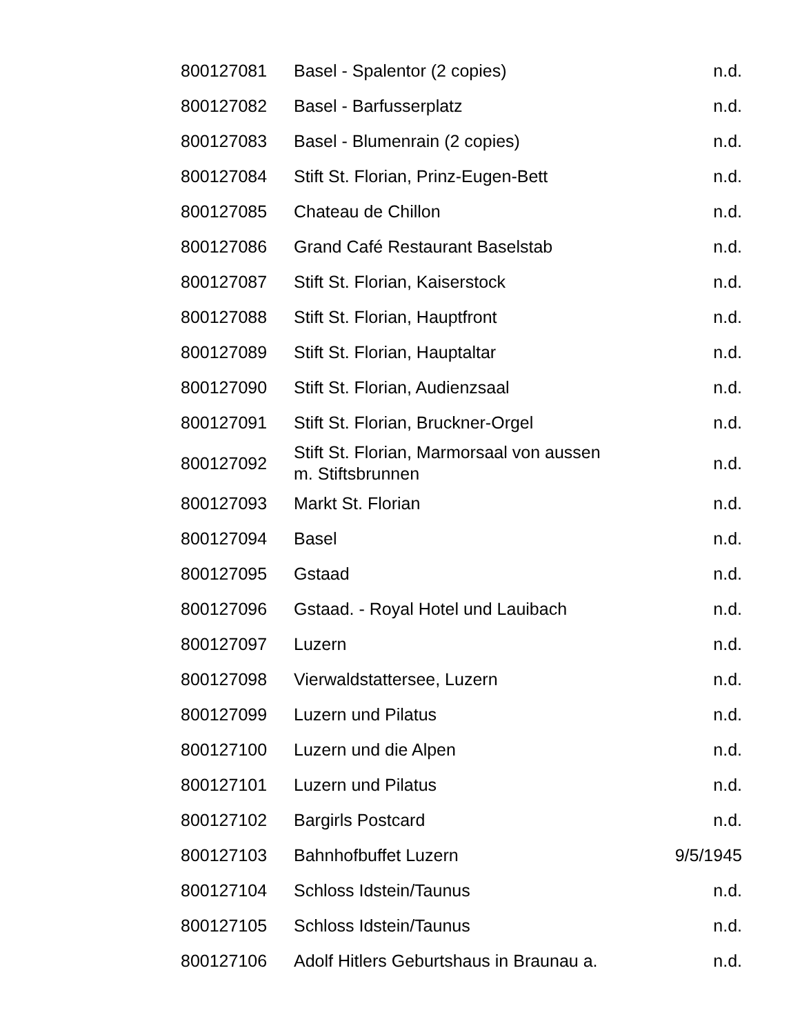| 800127081 | Basel - Spalentor (2 copies) | n.d. |
| 800127082 | Basel - Barfusserplatz | n.d. |
| 800127083 | Basel - Blumenrain (2 copies) | n.d. |
| 800127084 | Stift St. Florian, Prinz-Eugen-Bett | n.d. |
| 800127085 | Chateau de Chillon | n.d. |
| 800127086 | Grand Café Restaurant Baselstab | n.d. |
| 800127087 | Stift St. Florian, Kaiserstock | n.d. |
| 800127088 | Stift St. Florian, Hauptfront | n.d. |
| 800127089 | Stift St. Florian, Hauptaltar | n.d. |
| 800127090 | Stift St. Florian, Audienzsaal | n.d. |
| 800127091 | Stift St. Florian, Bruckner-Orgel | n.d. |
| 800127092 | Stift St. Florian, Marmorsaal von aussen m. Stiftsbrunnen | n.d. |
| 800127093 | Markt St. Florian | n.d. |
| 800127094 | Basel | n.d. |
| 800127095 | Gstaad | n.d. |
| 800127096 | Gstaad. - Royal Hotel und Lauibach | n.d. |
| 800127097 | Luzern | n.d. |
| 800127098 | Vierwaldstattersee, Luzern | n.d. |
| 800127099 | Luzern und Pilatus | n.d. |
| 800127100 | Luzern und die Alpen | n.d. |
| 800127101 | Luzern und Pilatus | n.d. |
| 800127102 | Bargirls Postcard | n.d. |
| 800127103 | Bahnhofbuffet Luzern | 9/5/1945 |
| 800127104 | Schloss Idstein/Taunus | n.d. |
| 800127105 | Schloss Idstein/Taunus | n.d. |
| 800127106 | Adolf Hitlers Geburtshaus in Braunau a. | n.d. |